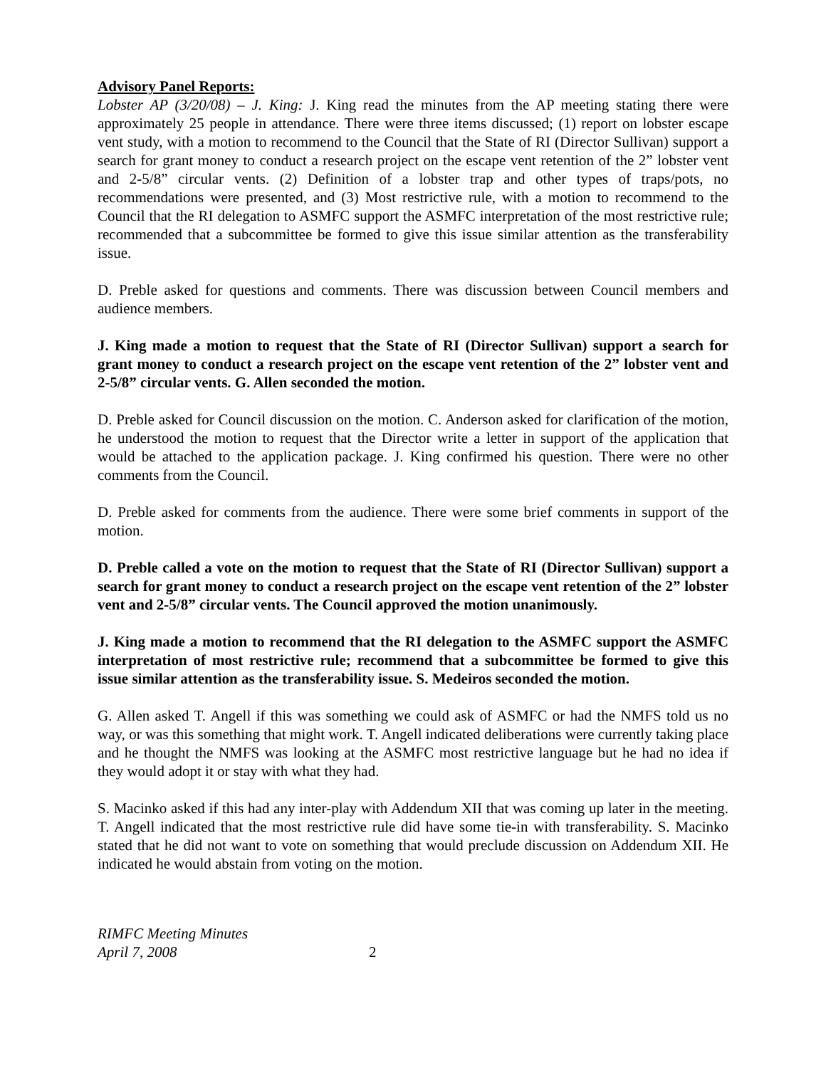Advisory Panel Reports:
Lobster AP (3/20/08) – J. King: J. King read the minutes from the AP meeting stating there were approximately 25 people in attendance. There were three items discussed; (1) report on lobster escape vent study, with a motion to recommend to the Council that the State of RI (Director Sullivan) support a search for grant money to conduct a research project on the escape vent retention of the 2” lobster vent and 2-5/8” circular vents. (2) Definition of a lobster trap and other types of traps/pots, no recommendations were presented, and (3) Most restrictive rule, with a motion to recommend to the Council that the RI delegation to ASMFC support the ASMFC interpretation of the most restrictive rule; recommended that a subcommittee be formed to give this issue similar attention as the transferability issue.
D. Preble asked for questions and comments. There was discussion between Council members and audience members.
J. King made a motion to request that the State of RI (Director Sullivan) support a search for grant money to conduct a research project on the escape vent retention of the 2” lobster vent and 2-5/8” circular vents. G. Allen seconded the motion.
D. Preble asked for Council discussion on the motion. C. Anderson asked for clarification of the motion, he understood the motion to request that the Director write a letter in support of the application that would be attached to the application package. J. King confirmed his question. There were no other comments from the Council.
D. Preble asked for comments from the audience. There were some brief comments in support of the motion.
D. Preble called a vote on the motion to request that the State of RI (Director Sullivan) support a search for grant money to conduct a research project on the escape vent retention of the 2” lobster vent and 2-5/8” circular vents. The Council approved the motion unanimously.
J. King made a motion to recommend that the RI delegation to the ASMFC support the ASMFC interpretation of most restrictive rule; recommend that a subcommittee be formed to give this issue similar attention as the transferability issue. S. Medeiros seconded the motion.
G. Allen asked T. Angell if this was something we could ask of ASMFC or had the NMFS told us no way, or was this something that might work. T. Angell indicated deliberations were currently taking place and he thought the NMFS was looking at the ASMFC most restrictive language but he had no idea if they would adopt it or stay with what they had.
S. Macinko asked if this had any inter-play with Addendum XII that was coming up later in the meeting. T. Angell indicated that the most restrictive rule did have some tie-in with transferability. S. Macinko stated that he did not want to vote on something that would preclude discussion on Addendum XII. He indicated he would abstain from voting on the motion.
RIMFC Meeting Minutes
April 7, 2008
2